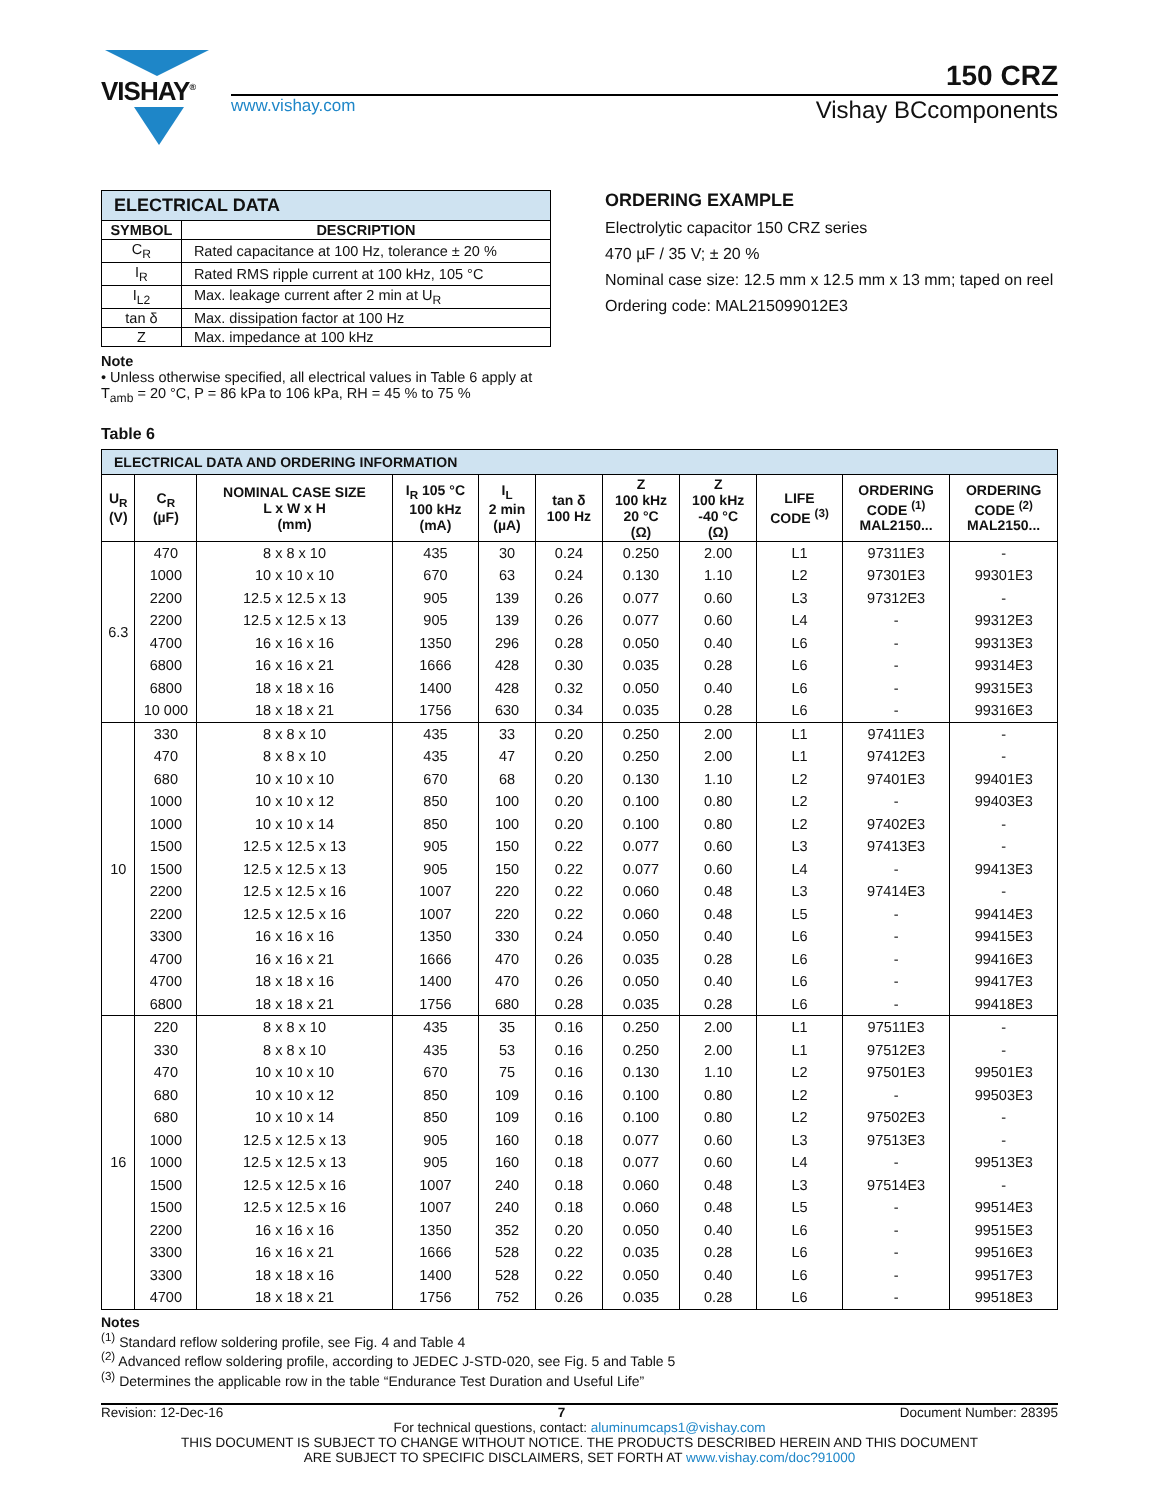VISHAY<sup>®</sup>
150 CRZ
www.vishay.com Vishay BCcomponents
| ELECTRICAL DATA | |
| --- | --- |
| SYMBOL | DESCRIPTION |
| C<sub>R</sub> | Rated capacitance at 100 Hz, tolerance ± 20 % |
| I<sub>R</sub> | Rated RMS ripple current at 100 kHz, 105 °C |
| I<sub>L2</sub> | Max. leakage current after 2 min at U<sub>R</sub> |
| tan δ | Max. dissipation factor at 100 Hz |
| Z | Max. impedance at 100 kHz |
Note
• Unless otherwise specified, all electrical values in Table 6 apply at T<sub>amb</sub> = 20 °C, P = 86 kPa to 106 kPa, RH = 45 % to 75 %
ORDERING EXAMPLE
Electrolytic capacitor 150 CRZ series
470 µF / 35 V; ± 20 %
Nominal case size: 12.5 mm x 12.5 mm x 13 mm; taped on reel
Ordering code: MAL215099012E3
Table 6
| ELECTRICAL DATA AND ORDERING INFORMATION | | | | | | | | | | |
| --- | --- | --- | --- | --- | --- | --- | --- | --- | --- | --- |
| U<sub>R</sub> (V) | C<sub>R</sub> (µF) | NOMINAL CASE SIZE L x W x H (mm) | I<sub>R</sub> 105 °C 100 kHz (mA) | I<sub>L</sub> 2 min (µA) | tan δ 100 Hz | Z 100 kHz 20 °C (Ω) | Z 100 kHz -40 °C (Ω) | LIFE CODE <sup>(3)</sup> | ORDERING CODE <sup>(1)</sup> MAL2150... | ORDERING CODE <sup>(2)</sup> MAL2150... |
| 6.3 | 470 | 8 x 8 x 10 | 435 | 30 | 0.24 | 0.250 | 2.00 | L1 | 97311E3 | - |
| | 1000 | 10 x 10 x 10 | 670 | 63 | 0.24 | 0.130 | 1.10 | L2 | 97301E3 | 99301E3 |
| | 2200 | 12.5 x 12.5 x 13 | 905 | 139 | 0.26 | 0.077 | 0.60 | L3 | 97312E3 | - |
| | 2200 | 12.5 x 12.5 x 13 | 905 | 139 | 0.26 | 0.077 | 0.60 | L4 | - | 99312E3 |
| | 4700 | 16 x 16 x 16 | 1350 | 296 | 0.28 | 0.050 | 0.40 | L6 | - | 99313E3 |
| | 6800 | 16 x 16 x 21 | 1666 | 428 | 0.30 | 0.035 | 0.28 | L6 | - | 99314E3 |
| | 6800 | 18 x 18 x 16 | 1400 | 428 | 0.32 | 0.050 | 0.40 | L6 | - | 99315E3 |
| | 10 000 | 18 x 18 x 21 | 1756 | 630 | 0.34 | 0.035 | 0.28 | L6 | - | 99316E3 |
| 10 | 330 | 8 x 8 x 10 | 435 | 33 | 0.20 | 0.250 | 2.00 | L1 | 97411E3 | - |
| | 470 | 8 x 8 x 10 | 435 | 47 | 0.20 | 0.250 | 2.00 | L1 | 97412E3 | - |
| | 680 | 10 x 10 x 10 | 670 | 68 | 0.20 | 0.130 | 1.10 | L2 | 97401E3 | 99401E3 |
| | 1000 | 10 x 10 x 12 | 850 | 100 | 0.20 | 0.100 | 0.80 | L2 | - | 99403E3 |
| | 1000 | 10 x 10 x 14 | 850 | 100 | 0.20 | 0.100 | 0.80 | L2 | 97402E3 | - |
| | 1500 | 12.5 x 12.5 x 13 | 905 | 150 | 0.22 | 0.077 | 0.60 | L3 | 97413E3 | - |
| | 1500 | 12.5 x 12.5 x 13 | 905 | 150 | 0.22 | 0.077 | 0.60 | L4 | - | 99413E3 |
| | 2200 | 12.5 x 12.5 x 16 | 1007 | 220 | 0.22 | 0.060 | 0.48 | L3 | 97414E3 | - |
| | 2200 | 12.5 x 12.5 x 16 | 1007 | 220 | 0.22 | 0.060 | 0.48 | L5 | - | 99414E3 |
| | 3300 | 16 x 16 x 16 | 1350 | 330 | 0.24 | 0.050 | 0.40 | L6 | - | 99415E3 |
| | 4700 | 16 x 16 x 21 | 1666 | 470 | 0.26 | 0.035 | 0.28 | L6 | - | 99416E3 |
| | 4700 | 18 x 18 x 16 | 1400 | 470 | 0.26 | 0.050 | 0.40 | L6 | - | 99417E3 |
| | 6800 | 18 x 18 x 21 | 1756 | 680 | 0.28 | 0.035 | 0.28 | L6 | - | 99418E3 |
| 16 | 220 | 8 x 8 x 10 | 435 | 35 | 0.16 | 0.250 | 2.00 | L1 | 97511E3 | - |
| | 330 | 8 x 8 x 10 | 435 | 53 | 0.16 | 0.250 | 2.00 | L1 | 97512E3 | - |
| | 470 | 10 x 10 x 10 | 670 | 75 | 0.16 | 0.130 | 1.10 | L2 | 97501E3 | 99501E3 |
| | 680 | 10 x 10 x 12 | 850 | 109 | 0.16 | 0.100 | 0.80 | L2 | - | 99503E3 |
| | 680 | 10 x 10 x 14 | 850 | 109 | 0.16 | 0.100 | 0.80 | L2 | 97502E3 | - |
| | 1000 | 12.5 x 12.5 x 13 | 905 | 160 | 0.18 | 0.077 | 0.60 | L3 | 97513E3 | - |
| | 1000 | 12.5 x 12.5 x 13 | 905 | 160 | 0.18 | 0.077 | 0.60 | L4 | - | 99513E3 |
| | 1500 | 12.5 x 12.5 x 16 | 1007 | 240 | 0.18 | 0.060 | 0.48 | L3 | 97514E3 | - |
| | 1500 | 12.5 x 12.5 x 16 | 1007 | 240 | 0.18 | 0.060 | 0.48 | L5 | - | 99514E3 |
| | 2200 | 16 x 16 x 16 | 1350 | 352 | 0.20 | 0.050 | 0.40 | L6 | - | 99515E3 |
| | 3300 | 16 x 16 x 21 | 1666 | 528 | 0.22 | 0.035 | 0.28 | L6 | - | 99516E3 |
| | 3300 | 18 x 18 x 16 | 1400 | 528 | 0.22 | 0.050 | 0.40 | L6 | - | 99517E3 |
| | 4700 | 18 x 18 x 21 | 1756 | 752 | 0.26 | 0.035 | 0.28 | L6 | - | 99518E3 |
Notes
<sup>(1)</sup> Standard reflow soldering profile, see Fig. 4 and Table 4
<sup>(2)</sup> Advanced reflow soldering profile, according to JEDEC J-STD-020, see Fig. 5 and Table 5
<sup>(3)</sup> Determines the applicable row in the table “Endurance Test Duration and Useful Life”
Revision: 12-Dec-16 7 Document Number: 28395
For technical questions, contact: aluminumcaps1@vishay.com
THIS DOCUMENT IS SUBJECT TO CHANGE WITHOUT NOTICE. THE PRODUCTS DESCRIBED HEREIN AND THIS DOCUMENT
ARE SUBJECT TO SPECIFIC DISCLAIMERS, SET FORTH AT www.vishay.com/doc?91000